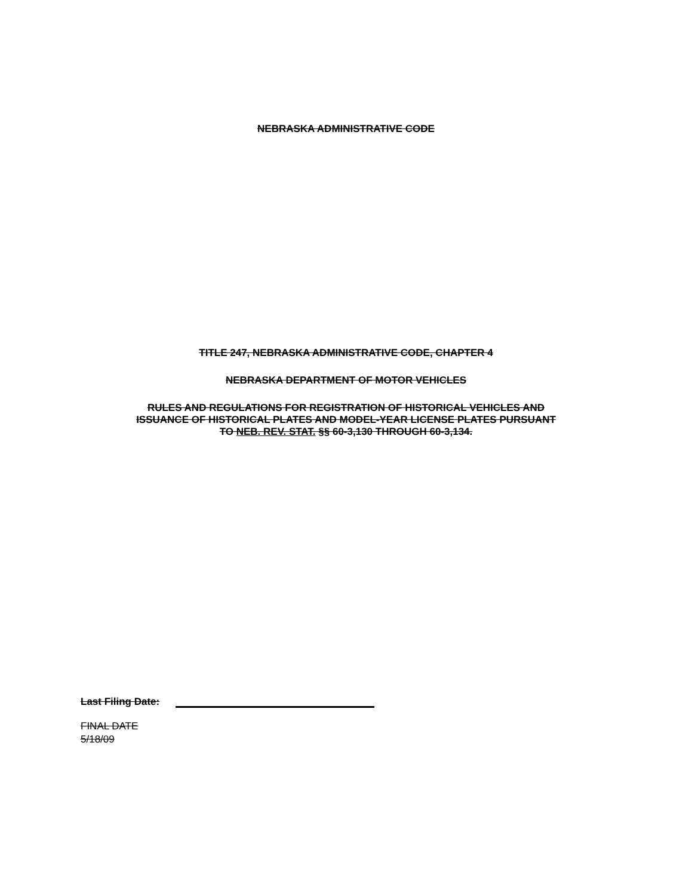NEBRASKA ADMINISTRATIVE CODE
TITLE 247, NEBRASKA ADMINISTRATIVE CODE, CHAPTER 4
NEBRASKA DEPARTMENT OF MOTOR VEHICLES
RULES AND REGULATIONS FOR REGISTRATION OF HISTORICAL VEHICLES AND
ISSUANCE OF HISTORICAL PLATES AND MODEL-YEAR LICENSE PLATES PURSUANT
TO NEB. REV. STAT. §§ 60-3,130 THROUGH 60-3,134.
Last Filing Date:
FINAL DATE
5/18/09